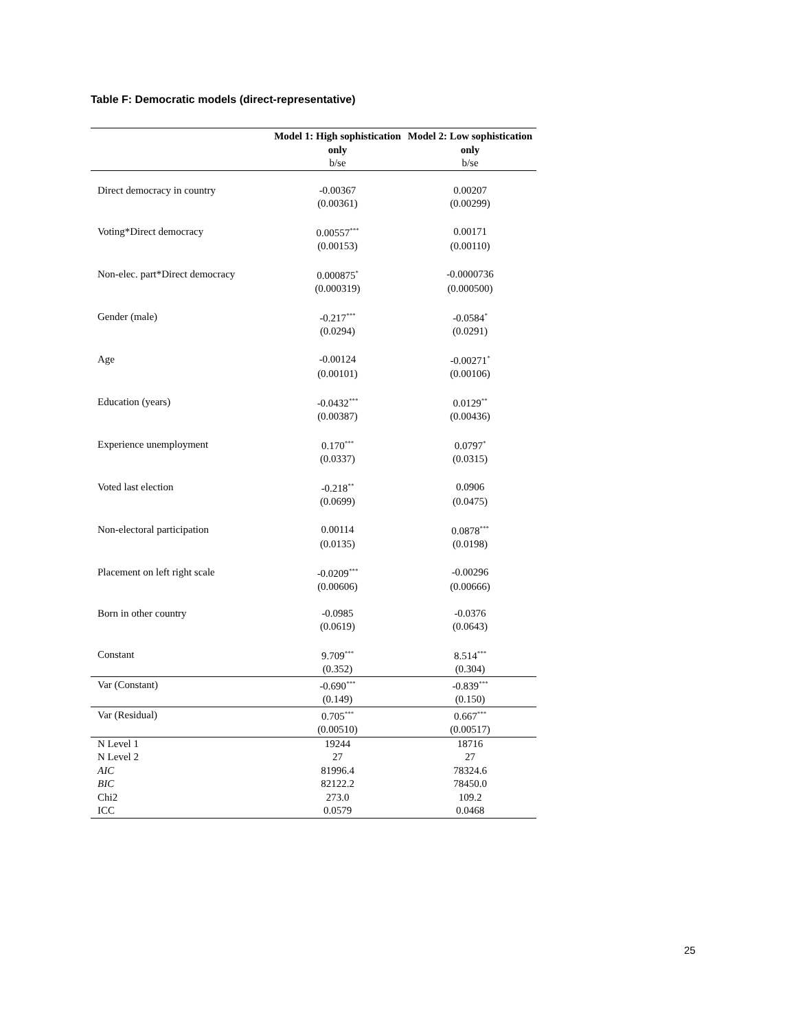Table F: Democratic models (direct-representative)
| | Model 1: High sophistication only | Model 2: Low sophistication only |
| --- | --- | --- |
| | b/se | b/se |
| Direct democracy in country | -0.00367 | 0.00207 |
| | (0.00361) | (0.00299) |
| Voting*Direct democracy | 0.00557<sup>***</sup> | 0.00171 |
| | (0.00153) | (0.00110) |
| Non-elec. part*Direct democracy | 0.000875<sup>*</sup> | -0.0000736 |
| | (0.000319) | (0.000500) |
| Gender (male) | -0.217<sup>***</sup> | -0.0584<sup>*</sup> |
| | (0.0294) | (0.0291) |
| Age | -0.00124 | -0.00271<sup>*</sup> |
| | (0.00101) | (0.00106) |
| Education (years) | -0.0432<sup>***</sup> | 0.0129<sup>**</sup> |
| | (0.00387) | (0.00436) |
| Experience unemployment | 0.170<sup>***</sup> | 0.0797<sup>*</sup> |
| | (0.0337) | (0.0315) |
| Voted last election | -0.218<sup>**</sup> | 0.0906 |
| | (0.0699) | (0.0475) |
| Non-electoral participation | 0.00114 | 0.0878<sup>***</sup> |
| | (0.0135) | (0.0198) |
| Placement on left right scale | -0.0209<sup>***</sup> | -0.00296 |
| | (0.00606) | (0.00666) |
| Born in other country | -0.0985 | -0.0376 |
| | (0.0619) | (0.0643) |
| Constant | 9.709<sup>***</sup> | 8.514<sup>***</sup> |
| | (0.352) | (0.304) |
| Var (Constant) | -0.690<sup>***</sup> | -0.839<sup>***</sup> |
| | (0.149) | (0.150) |
| Var (Residual) | 0.705<sup>***</sup> | 0.667<sup>***</sup> |
| | (0.00510) | (0.00517) |
| N Level 1 | 19244 | 18716 |
| N Level 2 | 27 | 27 |
| AIC | 81996.4 | 78324.6 |
| BIC | 82122.2 | 78450.0 |
| Chi2 | 273.0 | 109.2 |
| ICC | 0.0579 | 0.0468 |
25